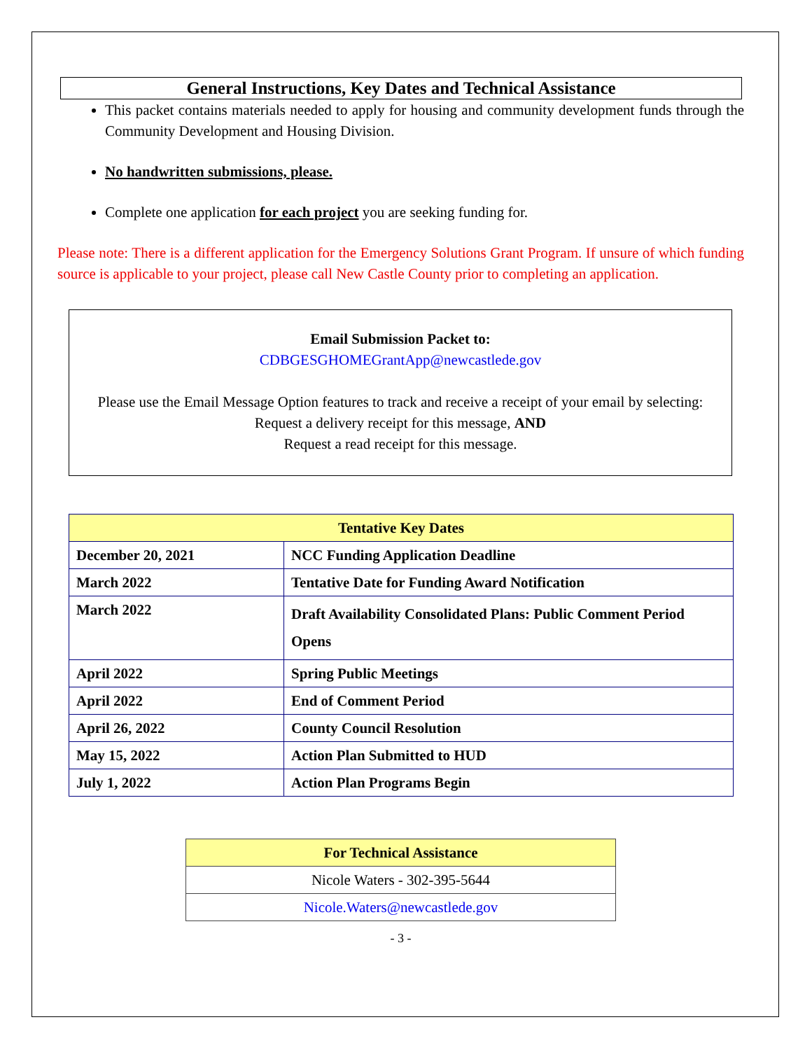General Instructions, Key Dates and Technical Assistance
This packet contains materials needed to apply for housing and community development funds through the Community Development and Housing Division.
No handwritten submissions, please.
Complete one application for each project you are seeking funding for.
Please note: There is a different application for the Emergency Solutions Grant Program. If unsure of which funding source is applicable to your project, please call New Castle County prior to completing an application.
Email Submission Packet to:
CDBGESGHOMEGrantApp@newcastlede.gov
Please use the Email Message Option features to track and receive a receipt of your email by selecting:
Request a delivery receipt for this message, AND
Request a read receipt for this message.
| Tentative Key Dates | |
| --- | --- |
| December 20, 2021 | NCC Funding Application Deadline |
| March 2022 | Tentative Date for Funding Award Notification |
| March 2022 | Draft Availability Consolidated Plans: Public Comment Period Opens |
| April 2022 | Spring Public Meetings |
| April 2022 | End of Comment Period |
| April 26, 2022 | County Council Resolution |
| May 15, 2022 | Action Plan Submitted to HUD |
| July 1, 2022 | Action Plan Programs Begin |
| For Technical Assistance |
| --- |
| Nicole Waters - 302-395-5644 |
| Nicole.Waters@newcastlede.gov |
- 3 -